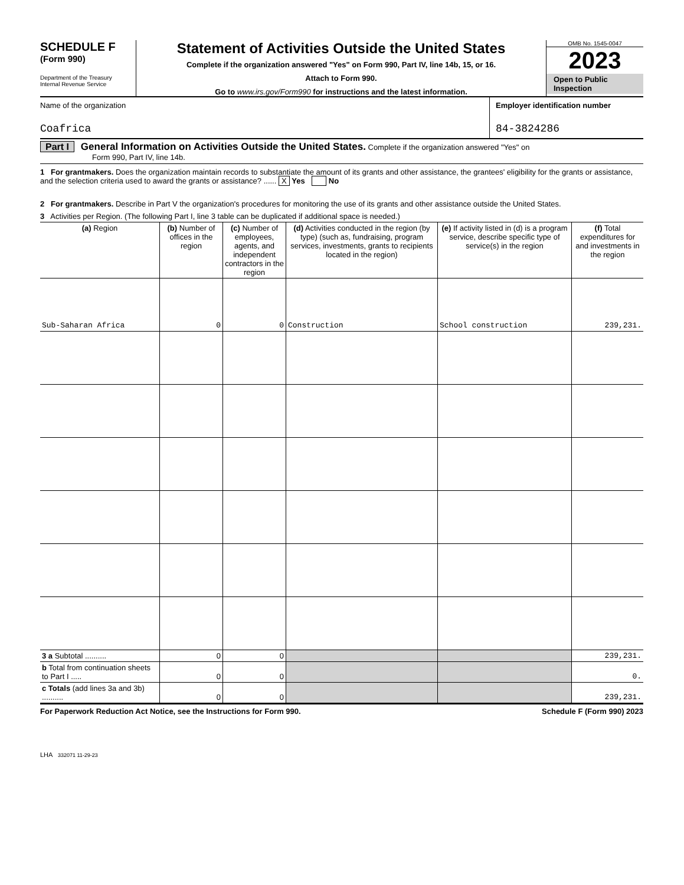SCHEDULE F
(Form 990)
Department of the Treasury
Internal Revenue Service
Statement of Activities Outside the United States
Complete if the organization answered "Yes" on Form 990, Part IV, line 14b, 15, or 16.
Attach to Form 990.
Go to www.irs.gov/Form990 for instructions and the latest information.
OMB No. 1545-0047
2023
Open to Public
Inspection
Name of the organization
Coafrica
Employer identification number
84-3824286
Part I General Information on Activities Outside the United States. Complete if the organization answered "Yes" on
Form 990, Part IV, line 14b.
1 For grantmakers. Does the organization maintain records to substantiate the amount of its grants and other assistance, the grantees' eligibility for the grants or assistance, and the selection criteria used to award the grants or assistance? ...... X Yes No
2 For grantmakers. Describe in Part V the organization's procedures for monitoring the use of its grants and other assistance outside the United States.
3 Activities per Region. (The following Part I, line 3 table can be duplicated if additional space is needed.)
| (a) Region | (b) Number of offices in the region | (c) Number of employees, agents, and independent contractors in the region | (d) Activities conducted in the region (by type) (such as, fundraising, program services, investments, grants to recipients located in the region) | (e) If activity listed in (d) is a program service, describe specific type of service(s) in the region | (f) Total expenditures for and investments in the region |
| --- | --- | --- | --- | --- | --- |
| Sub-Saharan Africa | 0 | 0 | Construction | School construction | 239,231. |
| 3 a Subtotal .......... | 0 | 0 | | | 239,231. |
| b Total from continuation sheets to Part I ..... | 0 | 0 | | | 0. |
| c Totals (add lines 3a and 3b) .......... | 0 | 0 | | | 239,231. |
For Paperwork Reduction Act Notice, see the Instructions for Form 990. Schedule F (Form 990) 2023
LHA 332071 11-29-23